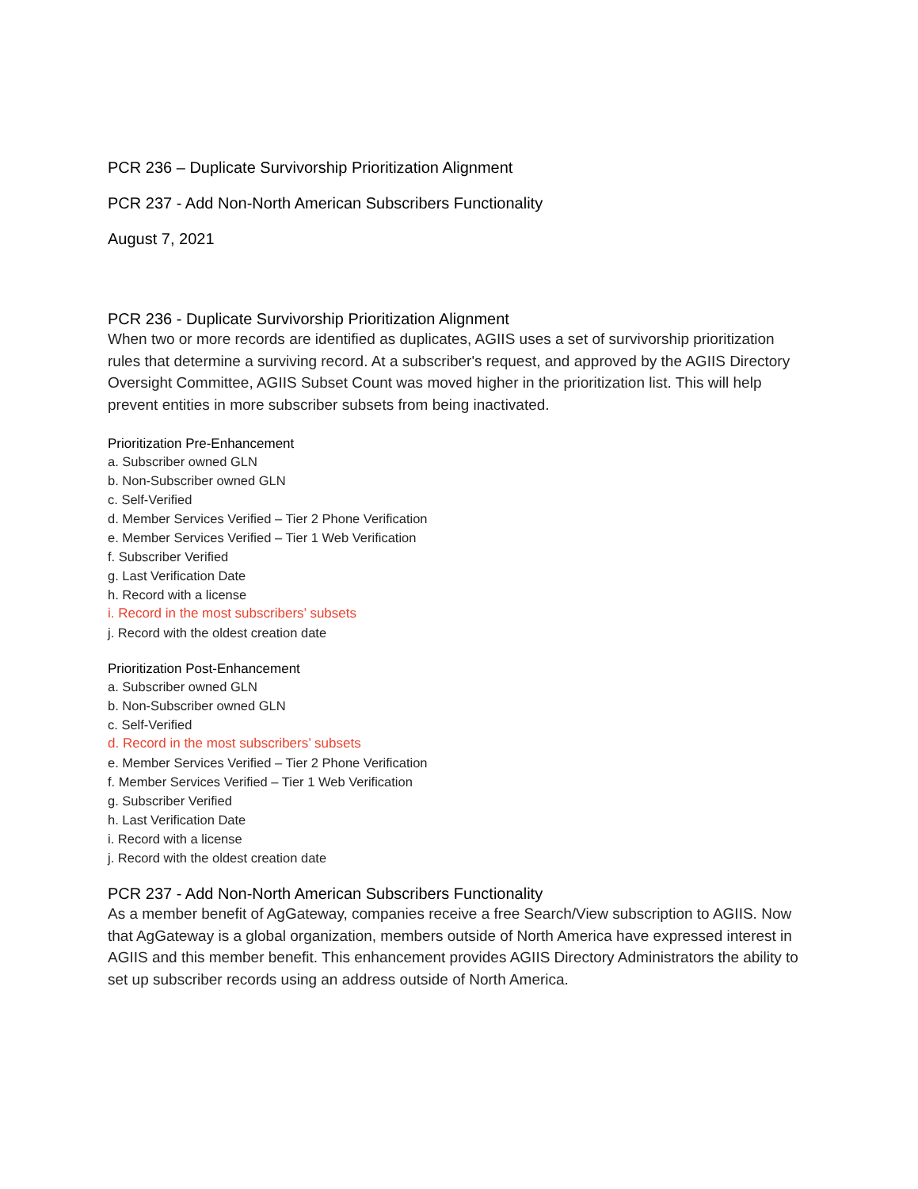PCR 236 – Duplicate Survivorship Prioritization Alignment
PCR 237 - Add Non-North American Subscribers Functionality
August 7, 2021
PCR 236 - Duplicate Survivorship Prioritization Alignment
When two or more records are identified as duplicates, AGIIS uses a set of survivorship prioritization rules that determine a surviving record. At a subscriber's request, and approved by the AGIIS Directory Oversight Committee, AGIIS Subset Count was moved higher in the prioritization list. This will help prevent entities in more subscriber subsets from being inactivated.
Prioritization Pre-Enhancement
a. Subscriber owned GLN
b. Non-Subscriber owned GLN
c. Self-Verified
d. Member Services Verified – Tier 2 Phone Verification
e. Member Services Verified – Tier 1 Web Verification
f. Subscriber Verified
g. Last Verification Date
h. Record with a license
i. Record in the most subscribers’ subsets
j. Record with the oldest creation date
Prioritization Post-Enhancement
a. Subscriber owned GLN
b. Non-Subscriber owned GLN
c. Self-Verified
d. Record in the most subscribers’ subsets
e. Member Services Verified – Tier 2 Phone Verification
f. Member Services Verified – Tier 1 Web Verification
g. Subscriber Verified
h. Last Verification Date
i. Record with a license
j. Record with the oldest creation date
PCR 237 - Add Non-North American Subscribers Functionality
As a member benefit of AgGateway, companies receive a free Search/View subscription to AGIIS. Now that AgGateway is a global organization, members outside of North America have expressed interest in AGIIS and this member benefit. This enhancement provides AGIIS Directory Administrators the ability to set up subscriber records using an address outside of North America.